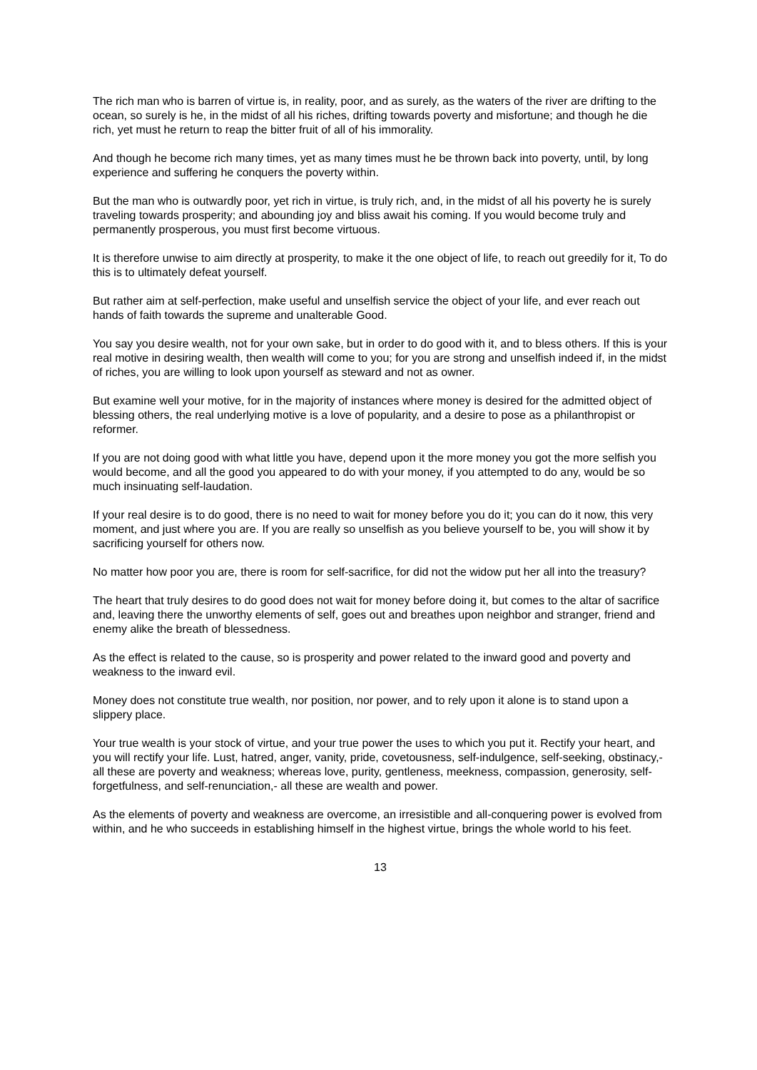The rich man who is barren of virtue is, in reality, poor, and as surely, as the waters of the river are drifting to the ocean, so surely is he, in the midst of all his riches, drifting towards poverty and misfortune; and though he die rich, yet must he return to reap the bitter fruit of all of his immorality.
And though he become rich many times, yet as many times must he be thrown back into poverty, until, by long experience and suffering he conquers the poverty within.
But the man who is outwardly poor, yet rich in virtue, is truly rich, and, in the midst of all his poverty he is surely traveling towards prosperity; and abounding joy and bliss await his coming. If you would become truly and permanently prosperous, you must first become virtuous.
It is therefore unwise to aim directly at prosperity, to make it the one object of life, to reach out greedily for it, To do this is to ultimately defeat yourself.
But rather aim at self-perfection, make useful and unselfish service the object of your life, and ever reach out hands of faith towards the supreme and unalterable Good.
You say you desire wealth, not for your own sake, but in order to do good with it, and to bless others. If this is your real motive in desiring wealth, then wealth will come to you; for you are strong and unselfish indeed if, in the midst of riches, you are willing to look upon yourself as steward and not as owner.
But examine well your motive, for in the majority of instances where money is desired for the admitted object of blessing others, the real underlying motive is a love of popularity, and a desire to pose as a philanthropist or reformer.
If you are not doing good with what little you have, depend upon it the more money you got the more selfish you would become, and all the good you appeared to do with your money, if you attempted to do any, would be so much insinuating self-laudation.
If your real desire is to do good, there is no need to wait for money before you do it; you can do it now, this very moment, and just where you are. If you are really so unselfish as you believe yourself to be, you will show it by sacrificing yourself for others now.
No matter how poor you are, there is room for self-sacrifice, for did not the widow put her all into the treasury?
The heart that truly desires to do good does not wait for money before doing it, but comes to the altar of sacrifice and, leaving there the unworthy elements of self, goes out and breathes upon neighbor and stranger, friend and enemy alike the breath of blessedness.
As the effect is related to the cause, so is prosperity and power related to the inward good and poverty and weakness to the inward evil.
Money does not constitute true wealth, nor position, nor power, and to rely upon it alone is to stand upon a slippery place.
Your true wealth is your stock of virtue, and your true power the uses to which you put it. Rectify your heart, and you will rectify your life. Lust, hatred, anger, vanity, pride, covetousness, self-indulgence, self-seeking, obstinacy,- all these are poverty and weakness; whereas love, purity, gentleness, meekness, compassion, generosity, self-forgetfulness, and self-renunciation,- all these are wealth and power.
As the elements of poverty and weakness are overcome, an irresistible and all-conquering power is evolved from within, and he who succeeds in establishing himself in the highest virtue, brings the whole world to his feet.
13